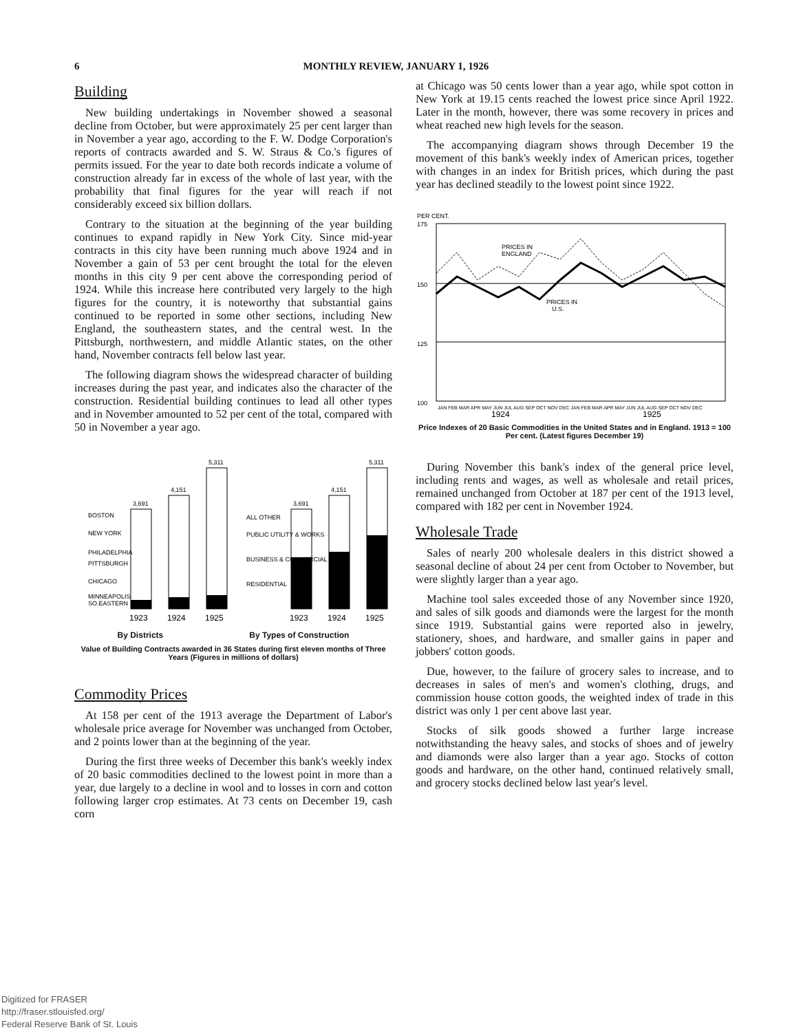6 MONTHLY REVIEW, JANUARY 1, 1926
Building
New building undertakings in November showed a seasonal decline from October, but were approximately 25 per cent larger than in November a year ago, according to the F. W. Dodge Corporation's reports of contracts awarded and S. W. Straus & Co.'s figures of permits issued. For the year to date both records indicate a volume of construction already far in excess of the whole of last year, with the probability that final figures for the year will reach if not considerably exceed six billion dollars.
Contrary to the situation at the beginning of the year building continues to expand rapidly in New York City. Since mid-year contracts in this city have been running much above 1924 and in November a gain of 53 per cent brought the total for the eleven months in this city 9 per cent above the corresponding period of 1924. While this increase here contributed very largely to the high figures for the country, it is noteworthy that substantial gains continued to be reported in some other sections, including New England, the southeastern states, and the central west. In the Pittsburgh, northwestern, and middle Atlantic states, on the other hand, November contracts fell below last year.
The following diagram shows the widespread character of building increases during the past year, and indicates also the character of the construction. Residential building continues to lead all other types and in November amounted to 52 per cent of the total, compared with 50 in November a year ago.
BOSTON
NEW YORK
PHILADELPHIA
PITTSBURGH
CHICAGO
MINNEAPOLIS
SO.EASTERN
3,691
4,151
5,311
1923
1924
1925
ALL OTHER
PUBLIC UTILITY & WORKS
BUSINESS & COMMERCIAL
RESIDENTIAL
3,691
4,151
5,311
1923
1924
1925
By Districts By Types of Construction
Value of Building Contracts awarded in 36 States during first eleven months of Three Years (Figures in millions of dollars)
Commodity Prices
At 158 per cent of the 1913 average the Department of Labor's wholesale price average for November was unchanged from October, and 2 points lower than at the beginning of the year.
During the first three weeks of December this bank's weekly index of 20 basic commodities declined to the lowest point in more than a year, due largely to a decline in wool and to losses in corn and cotton following larger crop estimates. At 73 cents on December 19, cash corn
at Chicago was 50 cents lower than a year ago, while spot cotton in New York at 19.15 cents reached the lowest price since April 1922. Later in the month, however, there was some recovery in prices and wheat reached new high levels for the season.
The accompanying diagram shows through December 19 the movement of this bank's weekly index of American prices, together with changes in an index for British prices, which during the past year has declined steadily to the lowest point since 1922.
PER CENT.
175
150
125
100
PRICES IN
ENGLAND
PRICES IN
U.S.
JAN FEB MAR APR MAY JUN JUL AUG SEP OCT NOV DEC JAN FEB MAR APR MAY JUN JUL AUG SEP OCT NOV DEC
1924
1925
Price Indexes of 20 Basic Commodities in the United States and in England. 1913 = 100 Per cent. (Latest figures December 19)
During November this bank's index of the general price level, including rents and wages, as well as wholesale and retail prices, remained unchanged from October at 187 per cent of the 1913 level, compared with 182 per cent in November 1924.
Wholesale Trade
Sales of nearly 200 wholesale dealers in this district showed a seasonal decline of about 24 per cent from October to November, but were slightly larger than a year ago.
Machine tool sales exceeded those of any November since 1920, and sales of silk goods and diamonds were the largest for the month since 1919. Substantial gains were reported also in jewelry, stationery, shoes, and hardware, and smaller gains in paper and jobbers' cotton goods.
Due, however, to the failure of grocery sales to increase, and to decreases in sales of men's and women's clothing, drugs, and commission house cotton goods, the weighted index of trade in this district was only 1 per cent above last year.
Stocks of silk goods showed a further large increase notwithstanding the heavy sales, and stocks of shoes and of jewelry and diamonds were also larger than a year ago. Stocks of cotton goods and hardware, on the other hand, continued relatively small, and grocery stocks declined below last year's level.
Digitized for FRASER
http://fraser.stlouisfed.org/
Federal Reserve Bank of St. Louis